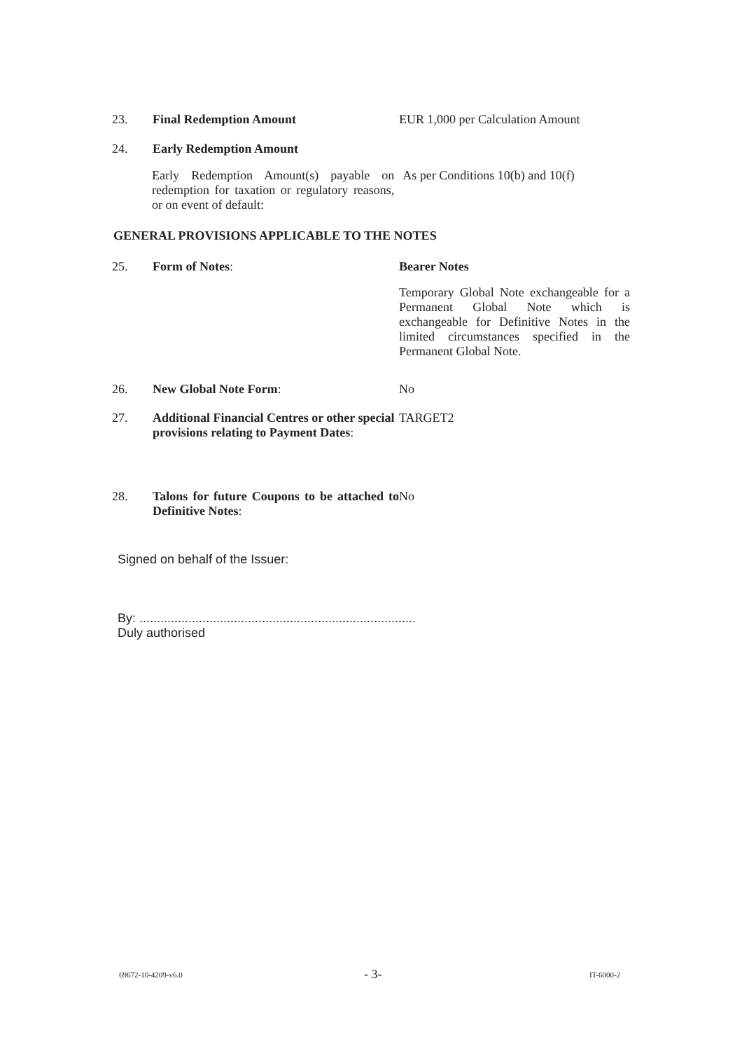23. Final Redemption Amount EUR 1,000 per Calculation Amount
24. Early Redemption Amount
Early Redemption Amount(s) payable on redemption for taxation or regulatory reasons, or on event of default:
As per Conditions 10(b) and 10(f)
GENERAL PROVISIONS APPLICABLE TO THE NOTES
25. Form of Notes: Bearer Notes
Temporary Global Note exchangeable for a Permanent Global Note which is exchangeable for Definitive Notes in the limited circumstances specified in the Permanent Global Note.
26. New Global Note Form: No
27. Additional Financial Centres or other special provisions relating to Payment Dates:
TARGET2
28. Talons for future Coupons to be attached to Definitive Notes:
No
Signed on behalf of the Issuer:
By: ...............................................................................
Duly authorised
69672-10-4209-v6.0 - 3- IT-6000-2